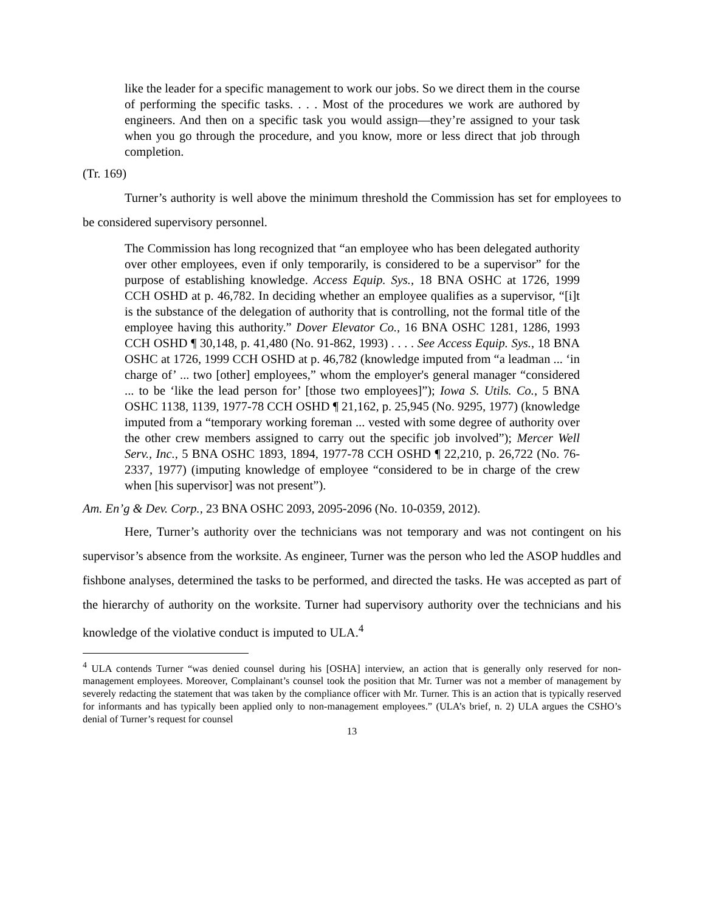like the leader for a specific management to work our jobs. So we direct them in the course of performing the specific tasks. . . . Most of the procedures we work are authored by engineers. And then on a specific task you would assign—they’re assigned to your task when you go through the procedure, and you know, more or less direct that job through completion.
(Tr. 169)
Turner’s authority is well above the minimum threshold the Commission has set for employees to be considered supervisory personnel.
The Commission has long recognized that “an employee who has been delegated authority over other employees, even if only temporarily, is considered to be a supervisor” for the purpose of establishing knowledge. Access Equip. Sys., 18 BNA OSHC at 1726, 1999 CCH OSHD at p. 46,782. In deciding whether an employee qualifies as a supervisor, “[i]t is the substance of the delegation of authority that is controlling, not the formal title of the employee having this authority.” Dover Elevator Co., 16 BNA OSHC 1281, 1286, 1993 CCH OSHD ¶ 30,148, p. 41,480 (No. 91-862, 1993) . . . . See Access Equip. Sys., 18 BNA OSHC at 1726, 1999 CCH OSHD at p. 46,782 (knowledge imputed from “a leadman ... ‘in charge of’ ... two [other] employees,” whom the employer's general manager “considered ... to be ‘like the lead person for’ [those two employees]”); Iowa S. Utils. Co., 5 BNA OSHC 1138, 1139, 1977-78 CCH OSHD ¶ 21,162, p. 25,945 (No. 9295, 1977) (knowledge imputed from a “temporary working foreman ... vested with some degree of authority over the other crew members assigned to carry out the specific job involved”); Mercer Well Serv., Inc., 5 BNA OSHC 1893, 1894, 1977-78 CCH OSHD ¶ 22,210, p. 26,722 (No. 76-2337, 1977) (imputing knowledge of employee “considered to be in charge of the crew when [his supervisor] was not present”).
Am. En’g & Dev. Corp., 23 BNA OSHC 2093, 2095-2096 (No. 10-0359, 2012).
Here, Turner’s authority over the technicians was not temporary and was not contingent on his supervisor’s absence from the worksite. As engineer, Turner was the person who led the ASOP huddles and fishbone analyses, determined the tasks to be performed, and directed the tasks. He was accepted as part of the hierarchy of authority on the worksite. Turner had supervisory authority over the technicians and his knowledge of the violative conduct is imputed to ULA.<sup>4</sup>
<sup>4</sup> ULA contends Turner “was denied counsel during his [OSHA] interview, an action that is generally only reserved for non-management employees. Moreover, Complainant’s counsel took the position that Mr. Turner was not a member of management by severely redacting the statement that was taken by the compliance officer with Mr. Turner. This is an action that is typically reserved for informants and has typically been applied only to non-management employees.” (ULA’s brief, n. 2) ULA argues the CSHO’s denial of Turner’s request for counsel
13